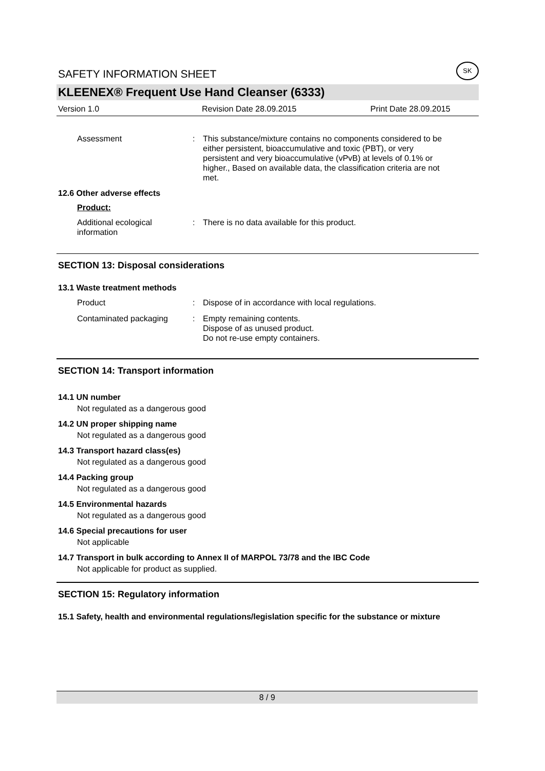SAFETY INFORMATION SHEET SK
KLEENEX® Frequent Use Hand Cleanser (6333)
Version 1.0 Revision Date 28.09.2015 Print Date 28.09.2015
Assessment: This substance/mixture contains no components considered to be either persistent, bioaccumulative and toxic (PBT), or very persistent and very bioaccumulative (vPvB) at levels of 0.1% or higher., Based on available data, the classification criteria are not met.
12.6 Other adverse effects
Product:
Additional ecological information: There is no data available for this product.
SECTION 13: Disposal considerations
13.1 Waste treatment methods
Product: Dispose of in accordance with local regulations.
Contaminated packaging: Empty remaining contents.
Dispose of as unused product.
Do not re-use empty containers.
SECTION 14: Transport information
14.1 UN number
Not regulated as a dangerous good
14.2 UN proper shipping name
Not regulated as a dangerous good
14.3 Transport hazard class(es)
Not regulated as a dangerous good
14.4 Packing group
Not regulated as a dangerous good
14.5 Environmental hazards
Not regulated as a dangerous good
14.6 Special precautions for user
Not applicable
14.7 Transport in bulk according to Annex II of MARPOL 73/78 and the IBC Code
Not applicable for product as supplied.
SECTION 15: Regulatory information
15.1 Safety, health and environmental regulations/legislation specific for the substance or mixture
8 / 9